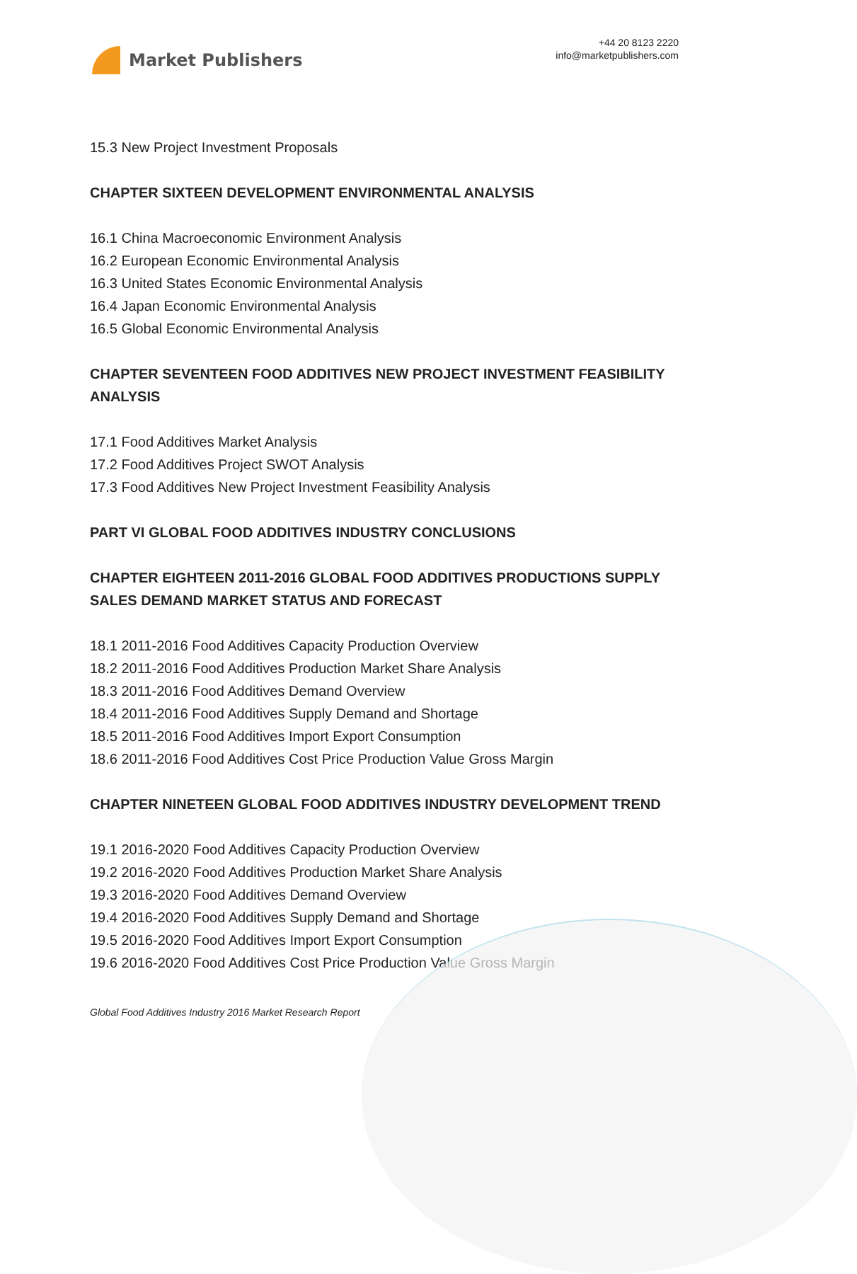Market Publishers
+44 20 8123 2220
info@marketpublishers.com
15.3 New Project Investment Proposals
CHAPTER SIXTEEN DEVELOPMENT ENVIRONMENTAL ANALYSIS
16.1 China Macroeconomic Environment Analysis
16.2 European Economic Environmental Analysis
16.3 United States Economic Environmental Analysis
16.4 Japan Economic Environmental Analysis
16.5 Global Economic Environmental Analysis
CHAPTER SEVENTEEN FOOD ADDITIVES NEW PROJECT INVESTMENT FEASIBILITY ANALYSIS
17.1 Food Additives Market Analysis
17.2 Food Additives Project SWOT Analysis
17.3 Food Additives New Project Investment Feasibility Analysis
PART VI GLOBAL FOOD ADDITIVES INDUSTRY CONCLUSIONS
CHAPTER EIGHTEEN 2011-2016 GLOBAL FOOD ADDITIVES PRODUCTIONS SUPPLY SALES DEMAND MARKET STATUS AND FORECAST
18.1 2011-2016 Food Additives Capacity Production Overview
18.2 2011-2016 Food Additives Production Market Share Analysis
18.3 2011-2016 Food Additives Demand Overview
18.4 2011-2016 Food Additives Supply Demand and Shortage
18.5 2011-2016 Food Additives Import Export Consumption
18.6 2011-2016 Food Additives Cost Price Production Value Gross Margin
CHAPTER NINETEEN GLOBAL FOOD ADDITIVES INDUSTRY DEVELOPMENT TREND
19.1 2016-2020 Food Additives Capacity Production Overview
19.2 2016-2020 Food Additives Production Market Share Analysis
19.3 2016-2020 Food Additives Demand Overview
19.4 2016-2020 Food Additives Supply Demand and Shortage
19.5 2016-2020 Food Additives Import Export Consumption
19.6 2016-2020 Food Additives Cost Price Production Value Gross Margin
Global Food Additives Industry 2016 Market Research Report